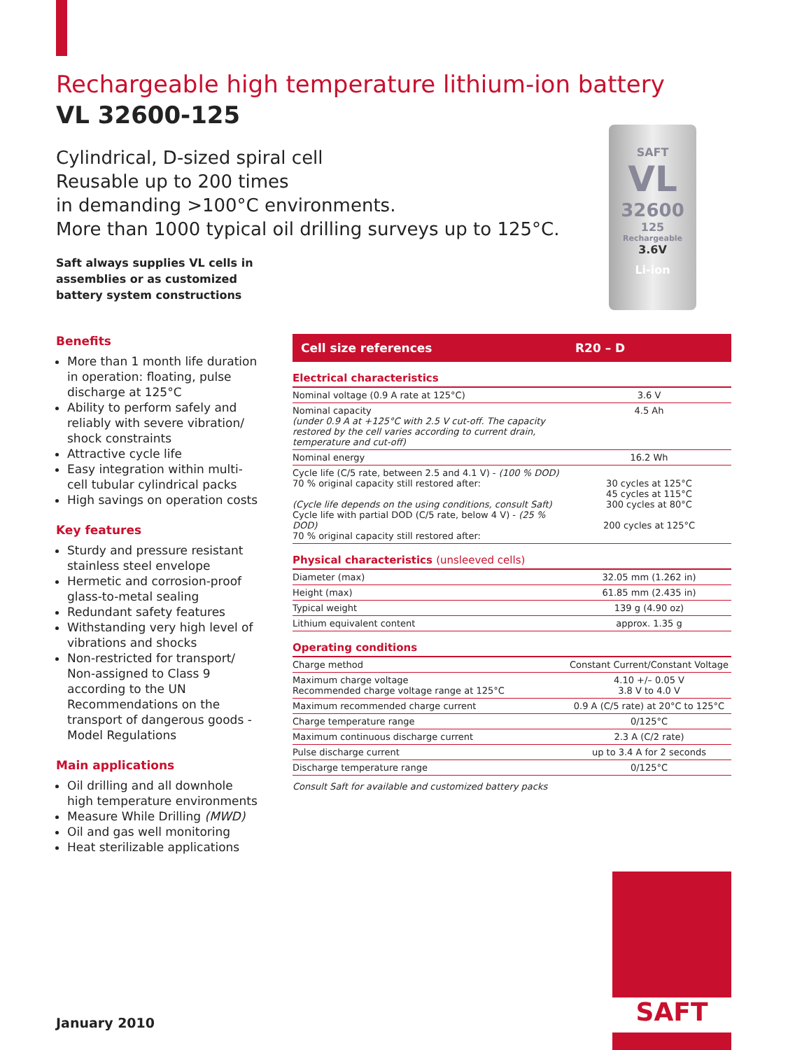SAFT
VL
32600
125
Rechargeable
3.6V
Li-ion
Rechargeable high temperature lithium-ion battery
VL 32600-125
Cylindrical, D-sized spiral cell
Reusable up to 200 times
in demanding >100°C environments.
More than 1000 typical oil drilling surveys up to 125°C.
Saft always supplies VL cells in assemblies or as customized battery system constructions
Benefits
More than 1 month life duration in operation: floating, pulse discharge at 125°C
Ability to perform safely and reliably with severe vibration/ shock constraints
Attractive cycle life
Easy integration within multi-cell tubular cylindrical packs
High savings on operation costs
Key features
Sturdy and pressure resistant stainless steel envelope
Hermetic and corrosion-proof glass-to-metal sealing
Redundant safety features
Withstanding very high level of vibrations and shocks
Non-restricted for transport/ Non-assigned to Class 9 according to the UN Recommendations on the transport of dangerous goods - Model Regulations
Main applications
Oil drilling and all downhole high temperature environments
Measure While Drilling (MWD)
Oil and gas well monitoring
Heat sterilizable applications
| Cell size references | R20 – D |
| --- | --- |
| Electrical characteristics | |
| Nominal voltage (0.9 A rate at 125°C) | 3.6 V |
| Nominal capacity (under 0.9 A at +125°C with 2.5 V cut-off. The capacity restored by the cell varies according to current drain, temperature and cut-off) | 4.5 Ah |
| Nominal energy | 16.2 Wh |
| Cycle life (C/5 rate, between 2.5 and 4.1 V) - (100 % DOD) 70 % original capacity still restored after: (Cycle life depends on the using conditions, consult Saft) Cycle life with partial DOD (C/5 rate, below 4 V) - (25 % DOD) 70 % original capacity still restored after: | 30 cycles at 125°C 45 cycles at 115°C 300 cycles at 80°C 200 cycles at 125°C |
| Physical characteristics (unsleeved cells) | |
| Diameter (max) | 32.05 mm (1.262 in) |
| Height (max) | 61.85 mm (2.435 in) |
| Typical weight | 139 g (4.90 oz) |
| Lithium equivalent content | approx. 1.35 g |
| Operating conditions | |
| Charge method | Constant Current/Constant Voltage |
| Maximum charge voltage Recommended charge voltage range at 125°C | 4.10 +/– 0.05 V 3.8 V to 4.0 V |
| Maximum recommended charge current | 0.9 A (C/5 rate) at 20°C to 125°C |
| Charge temperature range | 0/125°C |
| Maximum continuous discharge current | 2.3 A (C/2 rate) |
| Pulse discharge current | up to 3.4 A for 2 seconds |
| Discharge temperature range | 0/125°C |
Consult Saft for available and customized battery packs
January 2010
SAFT